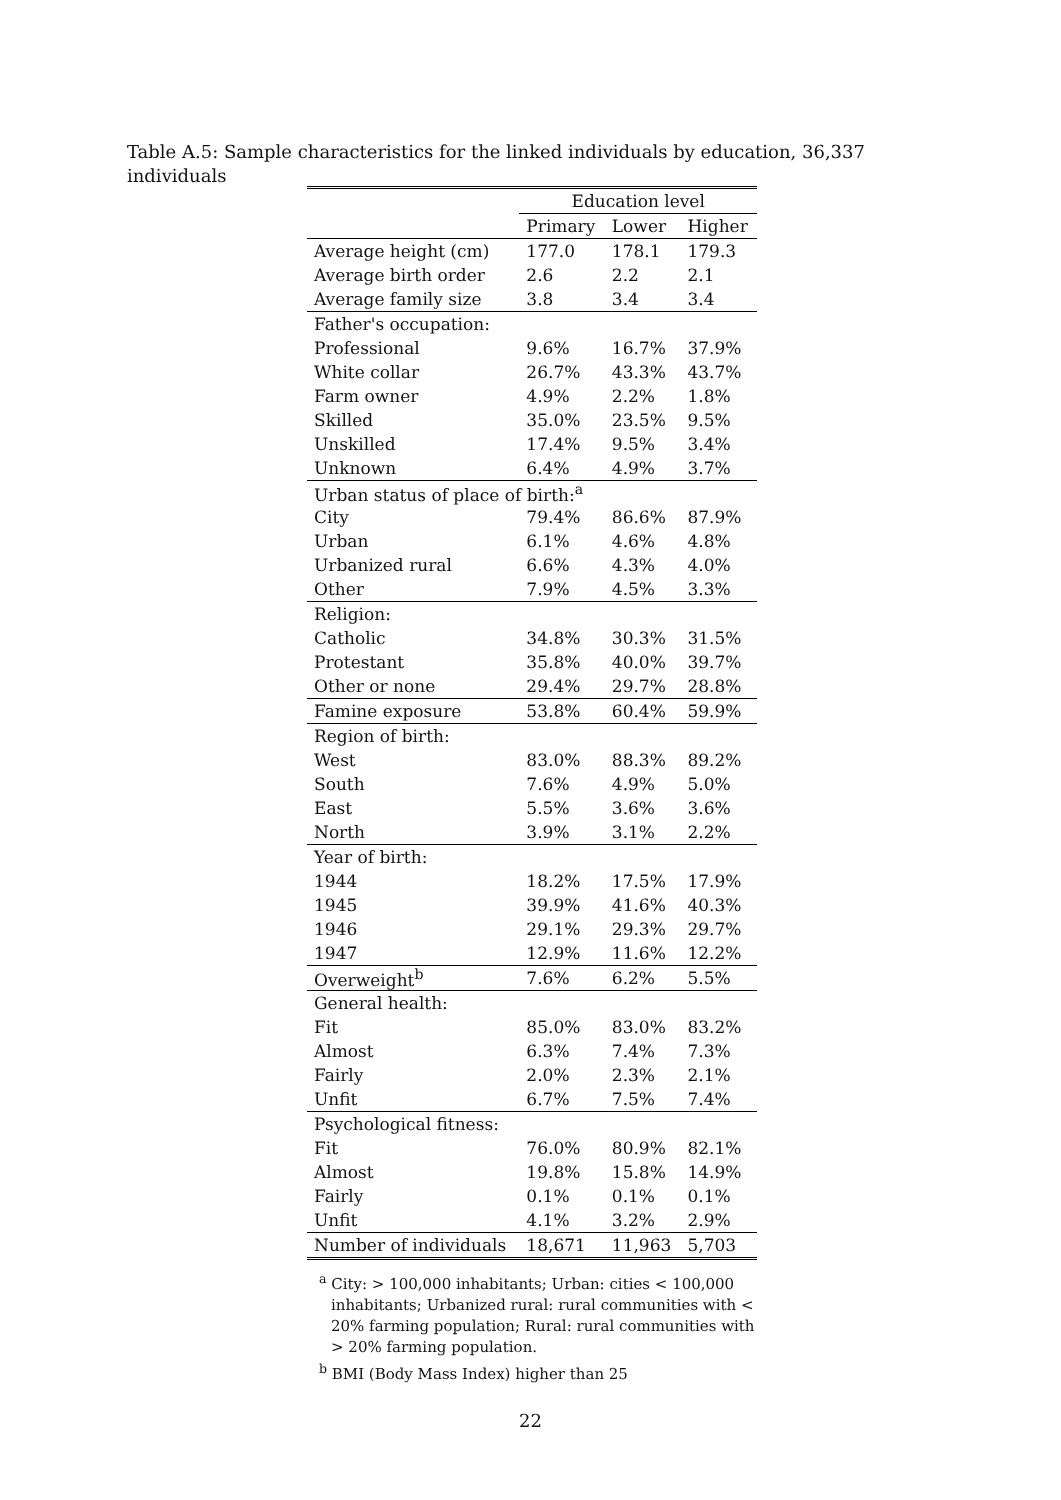Table A.5: Sample characteristics for the linked individuals by education, 36,337 individuals
| | Education level | | |
| --- | --- | --- | --- |
| | Primary | Lower | Higher |
| Average height (cm) | 177.0 | 178.1 | 179.3 |
| Average birth order | 2.6 | 2.2 | 2.1 |
| Average family size | 3.8 | 3.4 | 3.4 |
| Father's occupation: | | | |
| Professional | 9.6% | 16.7% | 37.9% |
| White collar | 26.7% | 43.3% | 43.7% |
| Farm owner | 4.9% | 2.2% | 1.8% |
| Skilled | 35.0% | 23.5% | 9.5% |
| Unskilled | 17.4% | 9.5% | 3.4% |
| Unknown | 6.4% | 4.9% | 3.7% |
| Urban status of place of birth:<sup>a</sup> | | | |
| City | 79.4% | 86.6% | 87.9% |
| Urban | 6.1% | 4.6% | 4.8% |
| Urbanized rural | 6.6% | 4.3% | 4.0% |
| Other | 7.9% | 4.5% | 3.3% |
| Religion: | | | |
| Catholic | 34.8% | 30.3% | 31.5% |
| Protestant | 35.8% | 40.0% | 39.7% |
| Other or none | 29.4% | 29.7% | 28.8% |
| Famine exposure | 53.8% | 60.4% | 59.9% |
| Region of birth: | | | |
| West | 83.0% | 88.3% | 89.2% |
| South | 7.6% | 4.9% | 5.0% |
| East | 5.5% | 3.6% | 3.6% |
| North | 3.9% | 3.1% | 2.2% |
| Year of birth: | | | |
| 1944 | 18.2% | 17.5% | 17.9% |
| 1945 | 39.9% | 41.6% | 40.3% |
| 1946 | 29.1% | 29.3% | 29.7% |
| 1947 | 12.9% | 11.6% | 12.2% |
| Overweight<sup>b</sup> | 7.6% | 6.2% | 5.5% |
| General health: | | | |
| Fit | 85.0% | 83.0% | 83.2% |
| Almost | 6.3% | 7.4% | 7.3% |
| Fairly | 2.0% | 2.3% | 2.1% |
| Unfit | 6.7% | 7.5% | 7.4% |
| Psychological fitness: | | | |
| Fit | 76.0% | 80.9% | 82.1% |
| Almost | 19.8% | 15.8% | 14.9% |
| Fairly | 0.1% | 0.1% | 0.1% |
| Unfit | 4.1% | 3.2% | 2.9% |
| Number of individuals | 18,671 | 11,963 | 5,703 |
<sup>a</sup> City: > 100,000 inhabitants; Urban: cities < 100,000 inhabitants; Urbanized rural: rural communities with < 20% farming population; Rural: rural communities with > 20% farming population.
<sup>b</sup> BMI (Body Mass Index) higher than 25
22